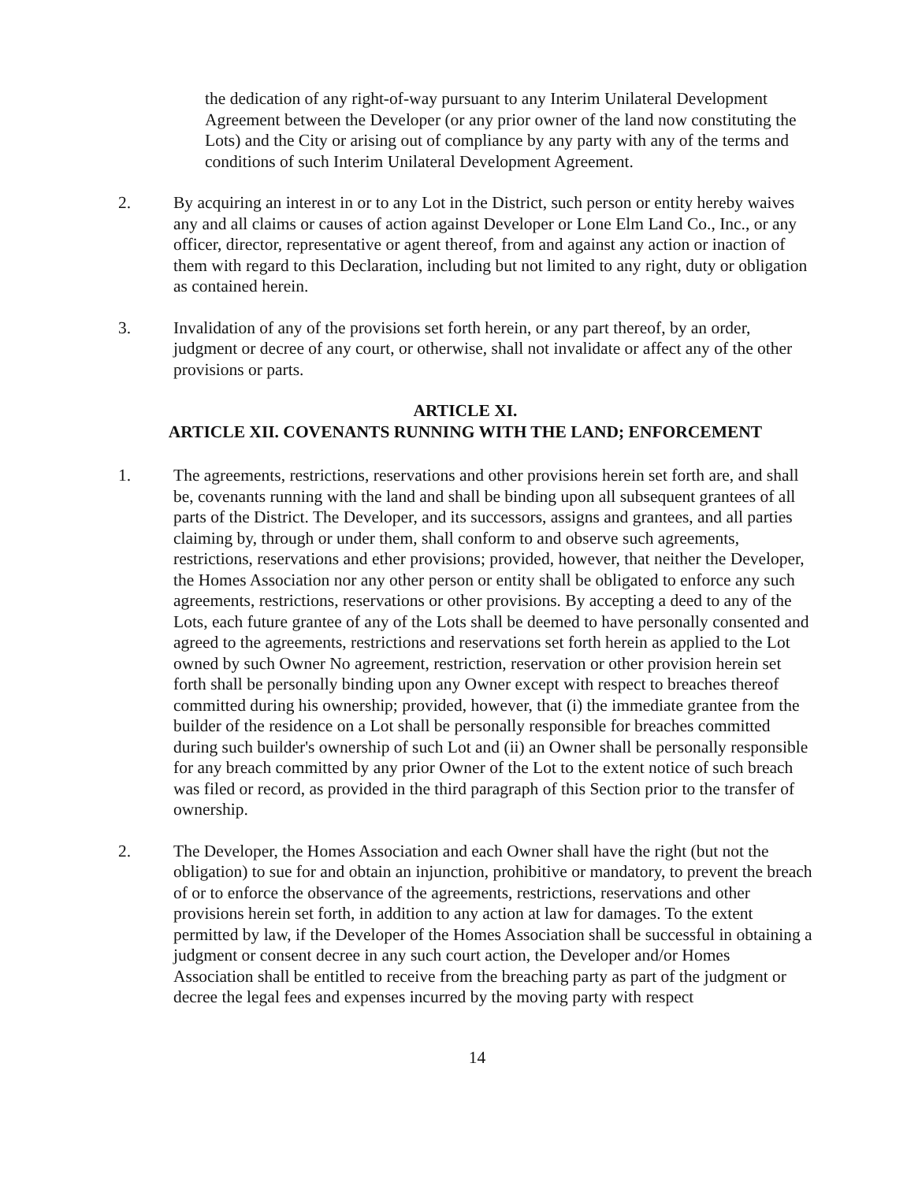the dedication of any right-of-way pursuant to any Interim Unilateral Development Agreement between the Developer (or any prior owner of the land now constituting the Lots) and the City or arising out of compliance by any party with any of the terms and conditions of such Interim Unilateral Development Agreement.
2. By acquiring an interest in or to any Lot in the District, such person or entity hereby waives any and all claims or causes of action against Developer or Lone Elm Land Co., Inc., or any officer, director, representative or agent thereof, from and against any action or inaction of them with regard to this Declaration, including but not limited to any right, duty or obligation as contained herein.
3. Invalidation of any of the provisions set forth herein, or any part thereof, by an order, judgment or decree of any court, or otherwise, shall not invalidate or affect any of the other provisions or parts.
ARTICLE XI.
ARTICLE XII. COVENANTS RUNNING WITH THE LAND; ENFORCEMENT
1. The agreements, restrictions, reservations and other provisions herein set forth are, and shall be, covenants running with the land and shall be binding upon all subsequent grantees of all parts of the District. The Developer, and its successors, assigns and grantees, and all parties claiming by, through or under them, shall conform to and observe such agreements, restrictions, reservations and ether provisions; provided, however, that neither the Developer, the Homes Association nor any other person or entity shall be obligated to enforce any such agreements, restrictions, reservations or other provisions. By accepting a deed to any of the Lots, each future grantee of any of the Lots shall be deemed to have personally consented and agreed to the agreements, restrictions and reservations set forth herein as applied to the Lot owned by such Owner No agreement, restriction, reservation or other provision herein set forth shall be personally binding upon any Owner except with respect to breaches thereof committed during his ownership; provided, however, that (i) the immediate grantee from the builder of the residence on a Lot shall be personally responsible for breaches committed during such builder's ownership of such Lot and (ii) an Owner shall be personally responsible for any breach committed by any prior Owner of the Lot to the extent notice of such breach was filed or record, as provided in the third paragraph of this Section prior to the transfer of ownership.
2. The Developer, the Homes Association and each Owner shall have the right (but not the obligation) to sue for and obtain an injunction, prohibitive or mandatory, to prevent the breach of or to enforce the observance of the agreements, restrictions, reservations and other provisions herein set forth, in addition to any action at law for damages. To the extent permitted by law, if the Developer of the Homes Association shall be successful in obtaining a judgment or consent decree in any such court action, the Developer and/or Homes Association shall be entitled to receive from the breaching party as part of the judgment or decree the legal fees and expenses incurred by the moving party with respect
14